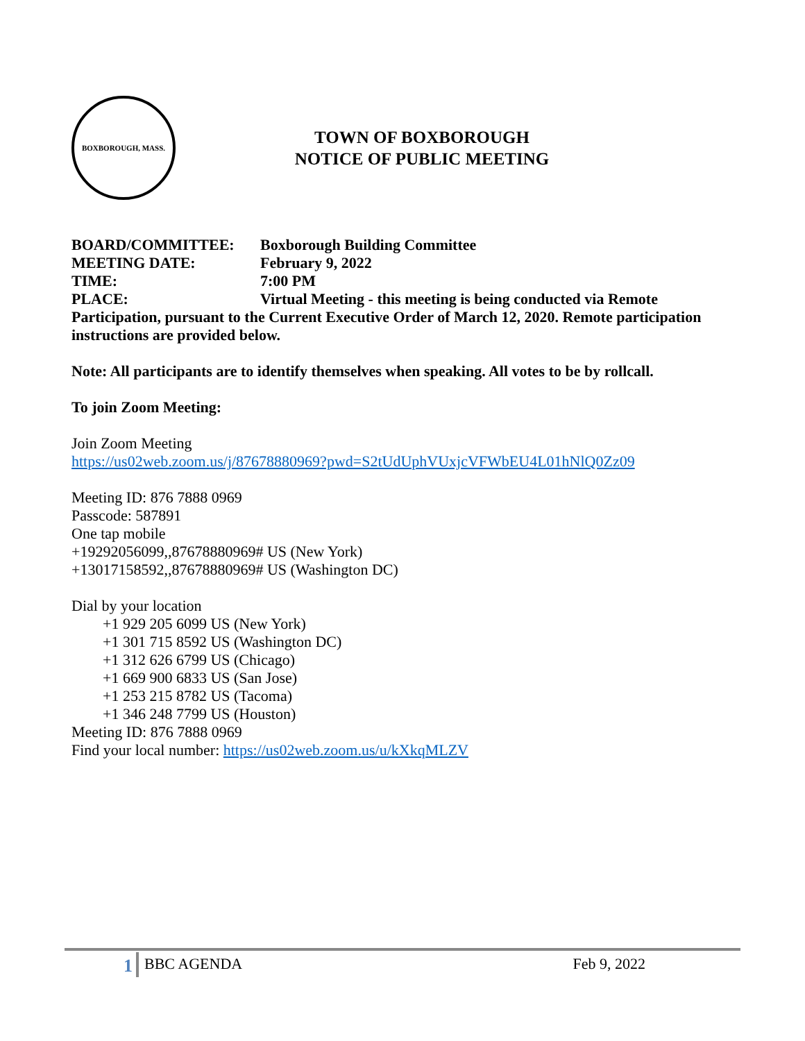BOXBOROUGH, MASS.
TOWN OF BOXBOROUGH
NOTICE OF PUBLIC MEETING
BOARD/COMMITTEE: Boxborough Building Committee
MEETING DATE: February 9, 2022
TIME: 7:00 PM
PLACE: Virtual Meeting - this meeting is being conducted via Remote
Participation, pursuant to the Current Executive Order of March 12, 2020. Remote participation instructions are provided below.
Note: All participants are to identify themselves when speaking. All votes to be by rollcall.
To join Zoom Meeting:
Join Zoom Meeting
https://us02web.zoom.us/j/87678880969?pwd=S2tUdUphVUxjcVFWbEU4L01hNlQ0Zz09
Meeting ID: 876 7888 0969
Passcode: 587891
One tap mobile
+19292056099,,87678880969# US (New York)
+13017158592,,87678880969# US (Washington DC)
Dial by your location
+1 929 205 6099 US (New York)
+1 301 715 8592 US (Washington DC)
+1 312 626 6799 US (Chicago)
+1 669 900 6833 US (San Jose)
+1 253 215 8782 US (Tacoma)
+1 346 248 7799 US (Houston)
Meeting ID: 876 7888 0969
Find your local number: https://us02web.zoom.us/u/kXkqMLZV
1
BBC AGENDA Feb 9, 2022